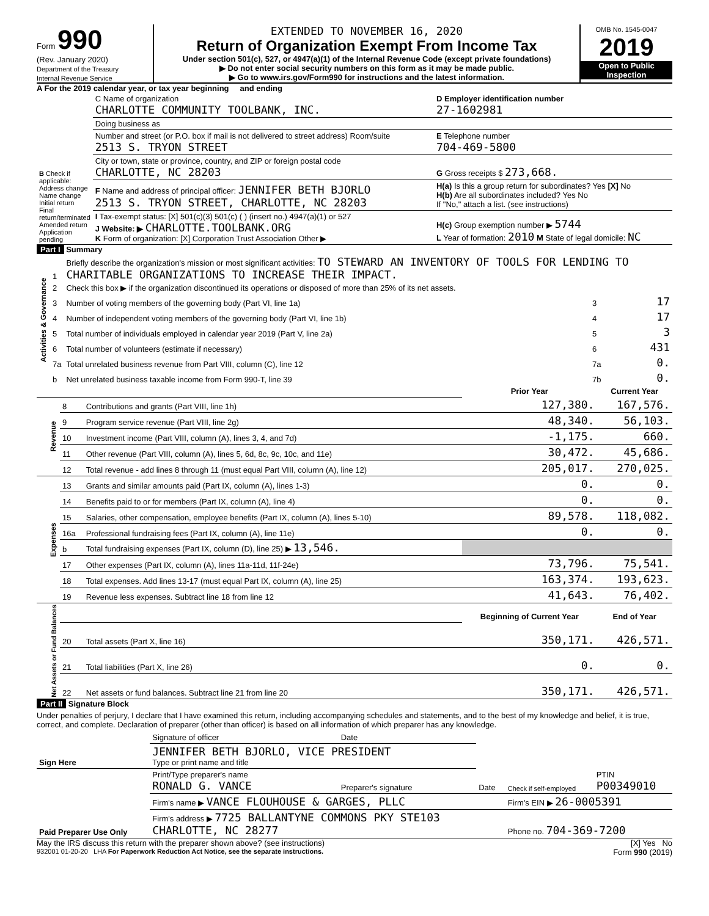Form 990
(Rev. January 2020)
Department of the Treasury
Internal Revenue Service
EXTENDED TO NOVEMBER 16, 2020
Return of Organization Exempt From Income Tax
Under section 501(c), 527, or 4947(a)(1) of the Internal Revenue Code (except private foundations)
▶ Do not enter social security numbers on this form as it may be made public.
▶ Go to www.irs.gov/Form990 for instructions and the latest information.
OMB No. 1545-0047
2019
Open to Public Inspection
A For the 2019 calendar year, or tax year beginning and ending
| B Check if applicable: Address change Name change Initial return Final return/terminated Amended return Application pending | C Name of organization CHARLOTTE COMMUNITY TOOLBANK, INC. | D Employer identification number 27-1602981 |
| | Doing business as | |
| | Number and street (or P.O. box if mail is not delivered to street address) Room/suite 2513 S. TRYON STREET | E Telephone number 704-469-5800 |
| | City or town, state or province, country, and ZIP or foreign postal code CHARLOTTE, NC 28203 | G Gross receipts $ 273,668. |
| | F Name and address of principal officer: JENNIFER BETH BJORLO 2513 S. TRYON STREET, CHARLOTTE, NC 28203 | H(a) Is this a group return for subordinates? Yes [X] No H(b) Are all subordinates included? Yes No If "No," attach a list. (see instructions) |
| | I Tax-exempt status: [X] 501(c)(3) 501(c) ( ) (insert no.) 4947(a)(1) or 527 J Website: ▶ CHARLOTTE.TOOLBANK.ORG K Form of organization: [X] Corporation Trust Association Other ▶ | H(c) Group exemption number ▶ 5744 L Year of formation: 2010 M State of legal domicile: NC |
Part I Summary
| Activities & Governance | 1 | Briefly describe the organization's mission or most significant activities: TO STEWARD AN INVENTORY OF TOOLS FOR LENDING TO CHARITABLE ORGANIZATIONS TO INCREASE THEIR IMPACT. | | |
| | 2 | Check this box ▶ if the organization discontinued its operations or disposed of more than 25% of its net assets. | | |
| | 3 | Number of voting members of the governing body (Part VI, line 1a) | 3 | 17 |
| | 4 | Number of independent voting members of the governing body (Part VI, line 1b) | 4 | 17 |
| | 5 | Total number of individuals employed in calendar year 2019 (Part V, line 2a) | 5 | 3 |
| | 6 | Total number of volunteers (estimate if necessary) | 6 | 431 |
| | 7a | Total unrelated business revenue from Part VIII, column (C), line 12 | 7a | 0. |
| | b | Net unrelated business taxable income from Form 990-T, line 39 | 7b | 0. |
| | | | Prior Year | Current Year |
| Revenue | 8 | Contributions and grants (Part VIII, line 1h) | 127,380. | 167,576. |
| | 9 | Program service revenue (Part VIII, line 2g) | 48,340. | 56,103. |
| | 10 | Investment income (Part VIII, column (A), lines 3, 4, and 7d) | -1,175. | 660. |
| | 11 | Other revenue (Part VIII, column (A), lines 5, 6d, 8c, 9c, 10c, and 11e) | 30,472. | 45,686. |
| | 12 | Total revenue - add lines 8 through 11 (must equal Part VIII, column (A), line 12) | 205,017. | 270,025. |
| Expenses | 13 | Grants and similar amounts paid (Part IX, column (A), lines 1-3) | 0. | 0. |
| | 14 | Benefits paid to or for members (Part IX, column (A), line 4) | 0. | 0. |
| | 15 | Salaries, other compensation, employee benefits (Part IX, column (A), lines 5-10) | 89,578. | 118,082. |
| | 16a | Professional fundraising fees (Part IX, column (A), line 11e) | 0. | 0. |
| | b | Total fundraising expenses (Part IX, column (D), line 25) ▶ 13,546. | | |
| | 17 | Other expenses (Part IX, column (A), lines 11a-11d, 11f-24e) | 73,796. | 75,541. |
| | 18 | Total expenses. Add lines 13-17 (must equal Part IX, column (A), line 25) | 163,374. | 193,623. |
| | 19 | Revenue less expenses. Subtract line 18 from line 12 | 41,643. | 76,402. |
| Net Assets or Fund Balances | | | Beginning of Current Year | End of Year |
| | 20 | Total assets (Part X, line 16) | 350,171. | 426,571. |
| | 21 | Total liabilities (Part X, line 26) | 0. | 0. |
| | 22 | Net assets or fund balances. Subtract line 21 from line 20 | 350,171. | 426,571. |
Part II Signature Block
Under penalties of perjury, I declare that I have examined this return, including accompanying schedules and statements, and to the best of my knowledge and belief, it is true, correct, and complete. Declaration of preparer (other than officer) is based on all information of which preparer has any knowledge.
| Sign Here | Signature of officer | Date | | | |
| | JENNIFER BETH BJORLO, VICE PRESIDENT Type or print name and title | | | | |
| Paid Preparer Use Only | Print/Type preparer's name RONALD G. VANCE | Preparer's signature | Date | Check if self-employed | PTIN P00349010 |
| | Firm's name ▶ VANCE FLOUHOUSE & GARGES, PLLC | | | Firm's EIN ▶ 26-0005391 | |
| | Firm's address ▶ 7725 BALLANTYNE COMMONS PKY STE103 CHARLOTTE, NC 28277 | | | Phone no. 704-369-7200 | |
May the IRS discuss this return with the preparer shown above? (see instructions) [X] Yes No
932001 01-20-20 LHA For Paperwork Reduction Act Notice, see the separate instructions. Form 990 (2019)